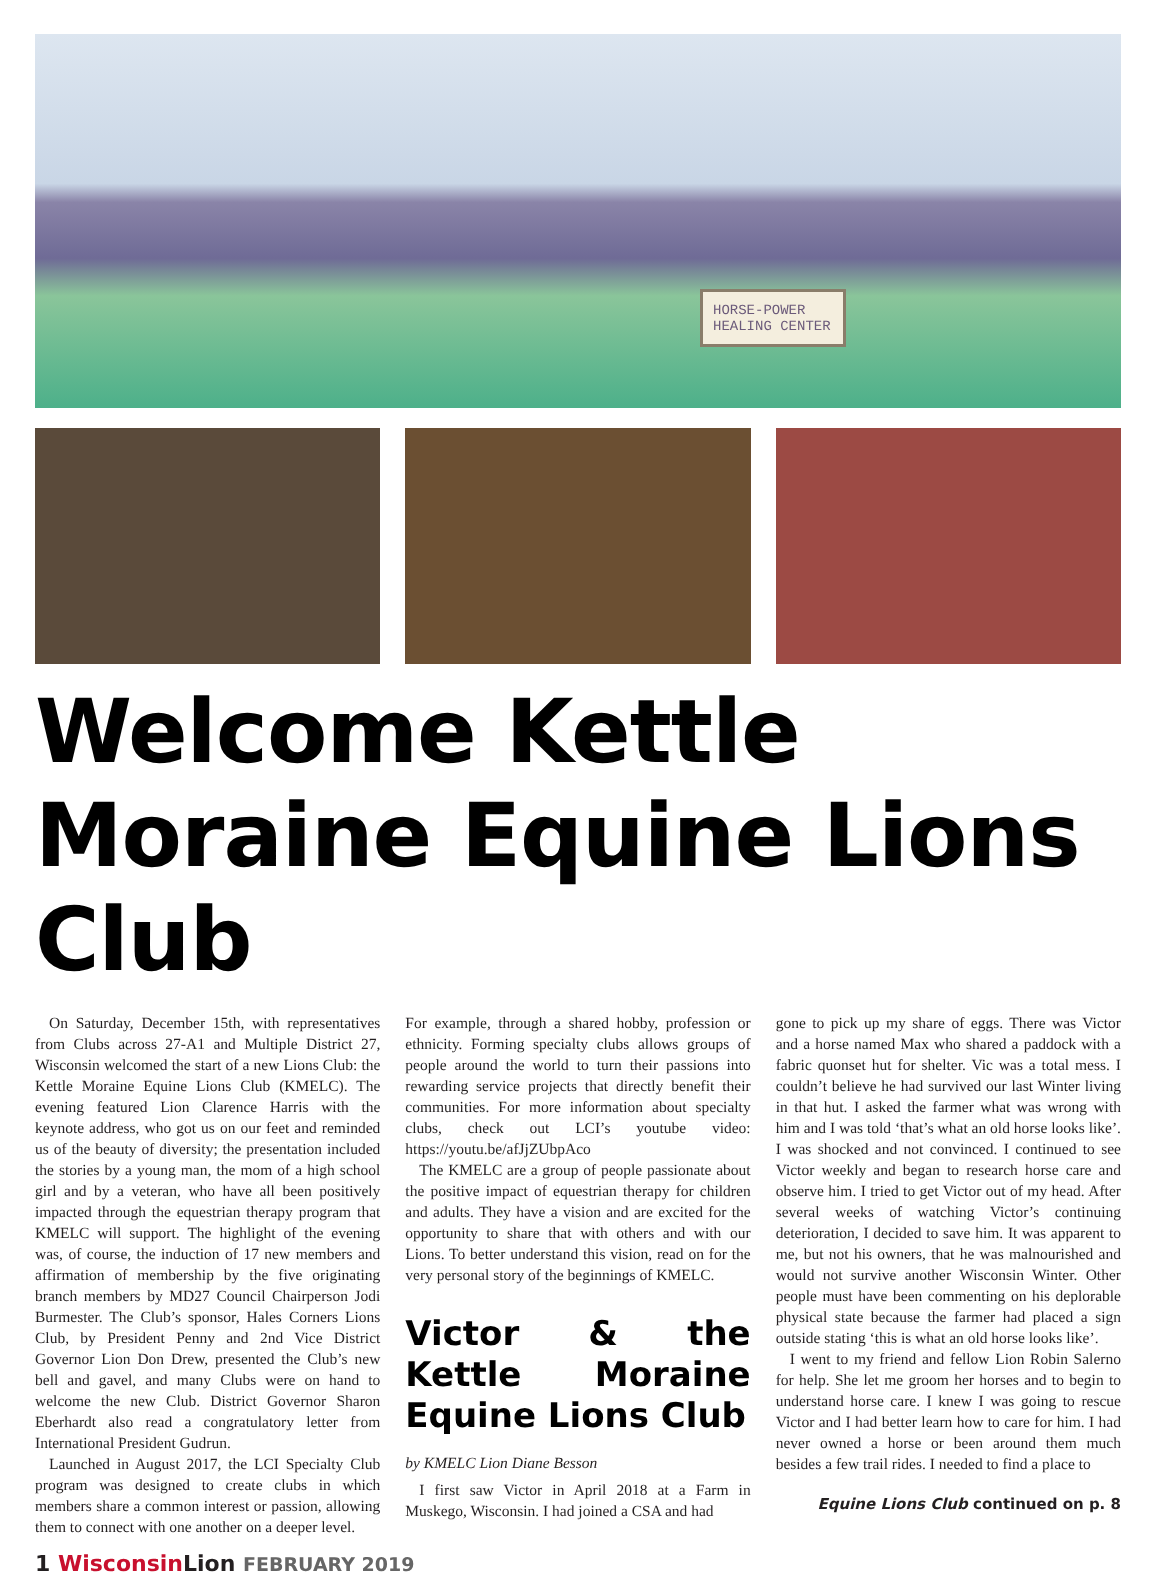HORSE-POWER
HEALING CENTER
Welcome Kettle Moraine Equine Lions Club
On Saturday, December 15th, with representatives from Clubs across 27-A1 and Multiple District 27, Wisconsin welcomed the start of a new Lions Club: the Kettle Moraine Equine Lions Club (KMELC). The evening featured Lion Clarence Harris with the keynote address, who got us on our feet and reminded us of the beauty of diversity; the presentation included the stories by a young man, the mom of a high school girl and by a veteran, who have all been positively impacted through the equestrian therapy program that KMELC will support. The highlight of the evening was, of course, the induction of 17 new members and affirmation of membership by the five originating branch members by MD27 Council Chairperson Jodi Burmester. The Club’s sponsor, Hales Corners Lions Club, by President Penny and 2nd Vice District Governor Lion Don Drew, presented the Club’s new bell and gavel, and many Clubs were on hand to welcome the new Club. District Governor Sharon Eberhardt also read a congratulatory letter from International President Gudrun.
Launched in August 2017, the LCI Specialty Club program was designed to create clubs in which members share a common interest or passion, allowing them to connect with one another on a deeper level.
For example, through a shared hobby, profession or ethnicity. Forming specialty clubs allows groups of people around the world to turn their passions into rewarding service projects that directly benefit their communities. For more information about specialty clubs, check out LCI’s youtube video: https://youtu.be/afJjZUbpAco
The KMELC are a group of people passionate about the positive impact of equestrian therapy for children and adults. They have a vision and are excited for the opportunity to share that with others and with our Lions. To better understand this vision, read on for the very personal story of the beginnings of KMELC.
Victor & the Kettle Moraine Equine Lions Club
by KMELC Lion Diane Besson
I first saw Victor in April 2018 at a Farm in Muskego, Wisconsin. I had joined a CSA and had
gone to pick up my share of eggs. There was Victor and a horse named Max who shared a paddock with a fabric quonset hut for shelter. Vic was a total mess. I couldn’t believe he had survived our last Winter living in that hut. I asked the farmer what was wrong with him and I was told ‘that’s what an old horse looks like’. I was shocked and not convinced. I continued to see Victor weekly and began to research horse care and observe him. I tried to get Victor out of my head. After several weeks of watching Victor’s continuing deterioration, I decided to save him. It was apparent to me, but not his owners, that he was malnourished and would not survive another Wisconsin Winter. Other people must have been commenting on his deplorable physical state because the farmer had placed a sign outside stating ‘this is what an old horse looks like’.
I went to my friend and fellow Lion Robin Salerno for help. She let me groom her horses and to begin to understand horse care. I knew I was going to rescue Victor and I had better learn how to care for him. I had never owned a horse or been around them much besides a few trail rides. I needed to find a place to
Equine Lions Club continued on p. 8
1 Wisconsin Lion FEBRUARY 2019